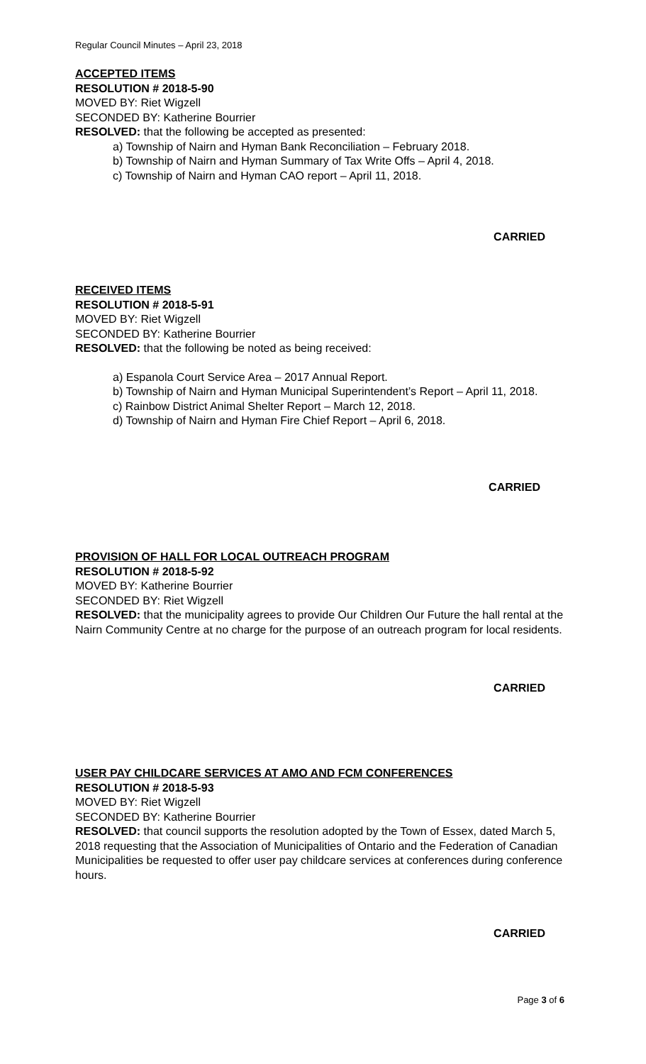Regular Council Minutes – April 23, 2018
ACCEPTED ITEMS
RESOLUTION # 2018-5-90
MOVED BY: Riet Wigzell
SECONDED BY: Katherine Bourrier
RESOLVED: that the following be accepted as presented:
a) Township of Nairn and Hyman Bank Reconciliation – February 2018.
b) Township of Nairn and Hyman Summary of Tax Write Offs – April 4, 2018.
c) Township of Nairn and Hyman CAO report – April 11, 2018.
CARRIED
RECEIVED ITEMS
RESOLUTION # 2018-5-91
MOVED BY: Riet Wigzell
SECONDED BY: Katherine Bourrier
RESOLVED: that the following be noted as being received:
a) Espanola Court Service Area – 2017 Annual Report.
b) Township of Nairn and Hyman Municipal Superintendent’s Report – April 11, 2018.
c) Rainbow District Animal Shelter Report – March 12, 2018.
d) Township of Nairn and Hyman Fire Chief Report – April 6, 2018.
CARRIED
PROVISION OF HALL FOR LOCAL OUTREACH PROGRAM
RESOLUTION # 2018-5-92
MOVED BY: Katherine Bourrier
SECONDED BY: Riet Wigzell
RESOLVED: that the municipality agrees to provide Our Children Our Future the hall rental at the Nairn Community Centre at no charge for the purpose of an outreach program for local residents.
CARRIED
USER PAY CHILDCARE SERVICES AT AMO AND FCM CONFERENCES
RESOLUTION # 2018-5-93
MOVED BY: Riet Wigzell
SECONDED BY: Katherine Bourrier
RESOLVED: that council supports the resolution adopted by the Town of Essex, dated March 5, 2018 requesting that the Association of Municipalities of Ontario and the Federation of Canadian Municipalities be requested to offer user pay childcare services at conferences during conference hours.
CARRIED
Page 3 of 6